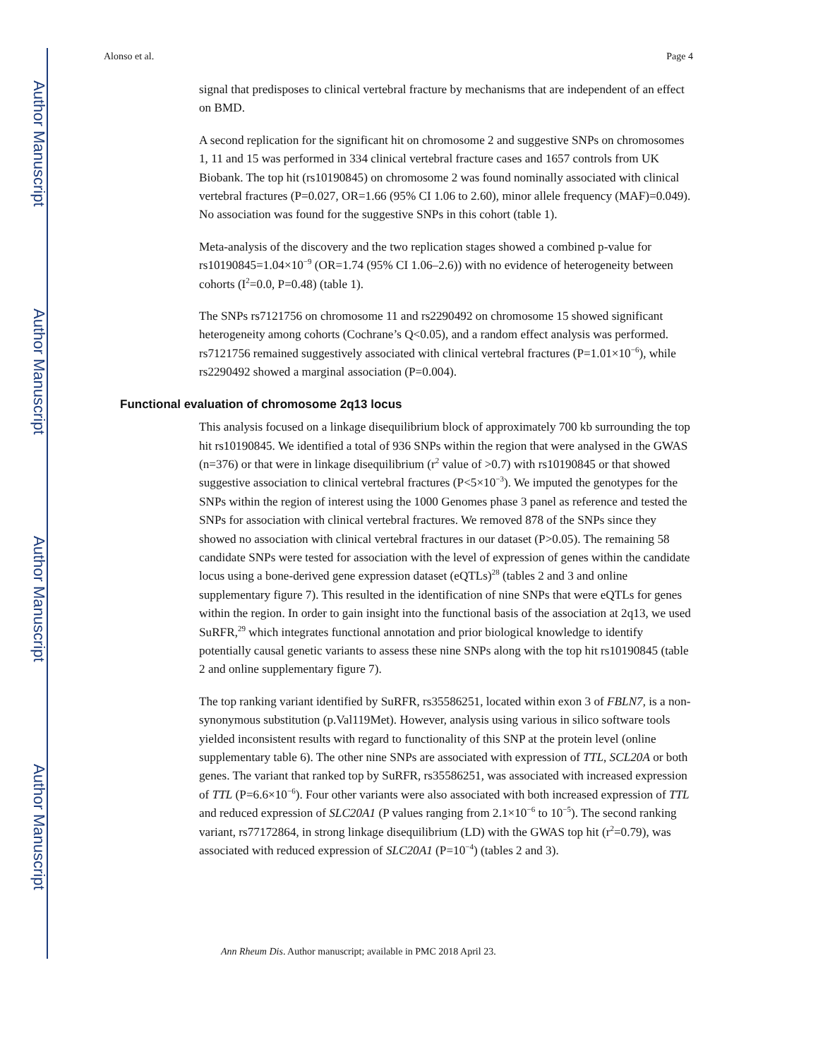Author Manuscript
Author Manuscript
Author Manuscript
Author Manuscript
Alonso et al. Page 4
signal that predisposes to clinical vertebral fracture by mechanisms that are independent of an effect on BMD.
A second replication for the significant hit on chromosome 2 and suggestive SNPs on chromosomes 1, 11 and 15 was performed in 334 clinical vertebral fracture cases and 1657 controls from UK Biobank. The top hit (rs10190845) on chromosome 2 was found nominally associated with clinical vertebral fractures (P=0.027, OR=1.66 (95% CI 1.06 to 2.60), minor allele frequency (MAF)=0.049). No association was found for the suggestive SNPs in this cohort (table 1).
Meta-analysis of the discovery and the two replication stages showed a combined p-value for rs10190845=1.04×10<sup>−9</sup> (OR=1.74 (95% CI 1.06–2.6)) with no evidence of heterogeneity between cohorts (I<sup>2</sup>=0.0, P=0.48) (table 1).
The SNPs rs7121756 on chromosome 11 and rs2290492 on chromosome 15 showed significant heterogeneity among cohorts (Cochrane’s Q<0.05), and a random effect analysis was performed. rs7121756 remained suggestively associated with clinical vertebral fractures (P=1.01×10<sup>−6</sup>), while rs2290492 showed a marginal association (P=0.004).
Functional evaluation of chromosome 2q13 locus
This analysis focused on a linkage disequilibrium block of approximately 700 kb surrounding the top hit rs10190845. We identified a total of 936 SNPs within the region that were analysed in the GWAS (n=376) or that were in linkage disequilibrium (r<sup>2</sup> value of >0.7) with rs10190845 or that showed suggestive association to clinical vertebral fractures (P<5×10<sup>−3</sup>). We imputed the genotypes for the SNPs within the region of interest using the 1000 Genomes phase 3 panel as reference and tested the SNPs for association with clinical vertebral fractures. We removed 878 of the SNPs since they showed no association with clinical vertebral fractures in our dataset (P>0.05). The remaining 58 candidate SNPs were tested for association with the level of expression of genes within the candidate locus using a bone-derived gene expression dataset (eQTLs)<sup>28</sup> (tables 2 and 3 and online supplementary figure 7). This resulted in the identification of nine SNPs that were eQTLs for genes within the region. In order to gain insight into the functional basis of the association at 2q13, we used SuRFR,<sup>29</sup> which integrates functional annotation and prior biological knowledge to identify potentially causal genetic variants to assess these nine SNPs along with the top hit rs10190845 (table 2 and online supplementary figure 7).
The top ranking variant identified by SuRFR, rs35586251, located within exon 3 of FBLN7, is a non-synonymous substitution (p.Val119Met). However, analysis using various in silico software tools yielded inconsistent results with regard to functionality of this SNP at the protein level (online supplementary table 6). The other nine SNPs are associated with expression of TTL, SCL20A or both genes. The variant that ranked top by SuRFR, rs35586251, was associated with increased expression of TTL (P=6.6×10<sup>−6</sup>). Four other variants were also associated with both increased expression of TTL and reduced expression of SLC20A1 (P values ranging from 2.1×10<sup>−6</sup> to 10<sup>−5</sup>). The second ranking variant, rs77172864, in strong linkage disequilibrium (LD) with the GWAS top hit (r<sup>2</sup>=0.79), was associated with reduced expression of SLC20A1 (P=10<sup>−4</sup>) (tables 2 and 3).
Ann Rheum Dis. Author manuscript; available in PMC 2018 April 23.